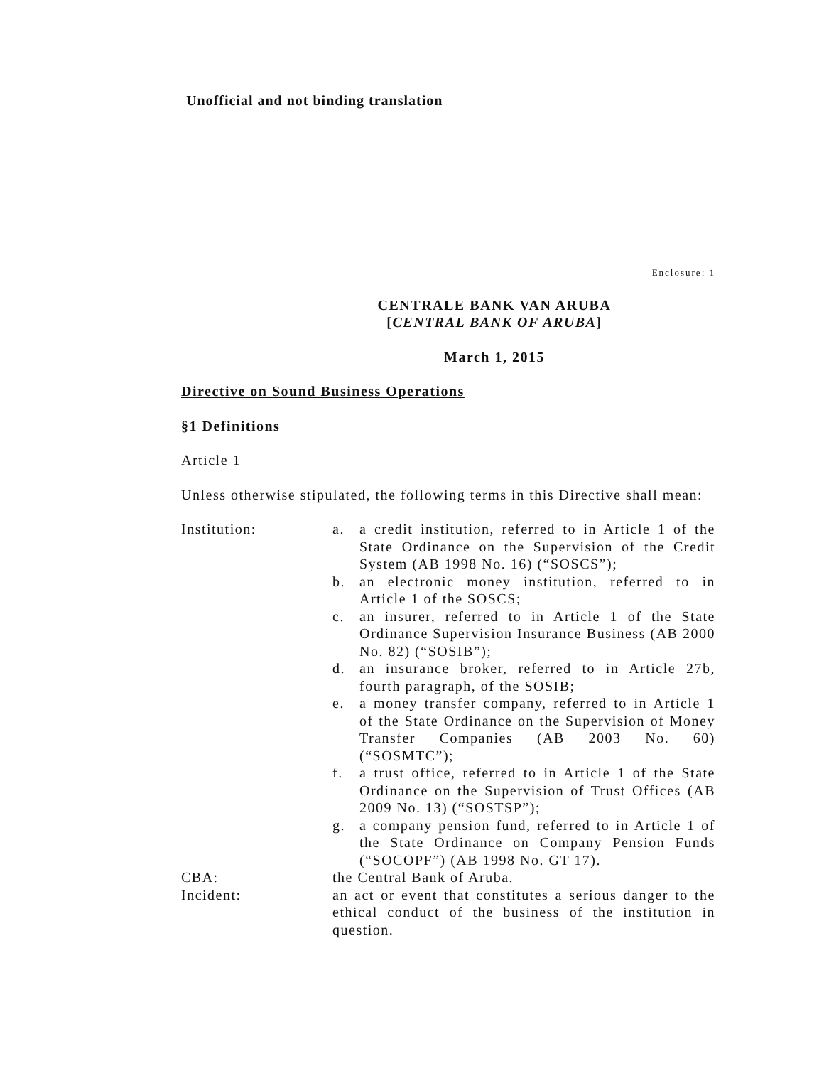Unofficial and not binding translation
Enclosure: 1
CENTRALE BANK VAN ARUBA
[CENTRAL BANK OF ARUBA]
March 1, 2015
Directive on Sound Business Operations
§1 Definitions
Article 1
Unless otherwise stipulated, the following terms in this Directive shall mean:
| Institution: | a. | a credit institution, referred to in Article 1 of the State Ordinance on the Supervision of the Credit System (AB 1998 No. 16) (“SOSCS”); |
| | b. | an electronic money institution, referred to in Article 1 of the SOSCS; |
| | c. | an insurer, referred to in Article 1 of the State Ordinance Supervision Insurance Business (AB 2000 No. 82) (“SOSIB”); |
| | d. | an insurance broker, referred to in Article 27b, fourth paragraph, of the SOSIB; |
| | e. | a money transfer company, referred to in Article 1 of the State Ordinance on the Supervision of Money Transfer Companies (AB 2003 No. 60) (“SOSMTC”); |
| | f. | a trust office, referred to in Article 1 of the State Ordinance on the Supervision of Trust Offices (AB 2009 No. 13) (“SOSTSP”); |
| | g. | a company pension fund, referred to in Article 1 of the State Ordinance on Company Pension Funds (“SOCOPF”) (AB 1998 No. GT 17). |
| CBA: | the Central Bank of Aruba. | |
| Incident: | an act or event that constitutes a serious danger to the ethical conduct of the business of the institution in question. | |